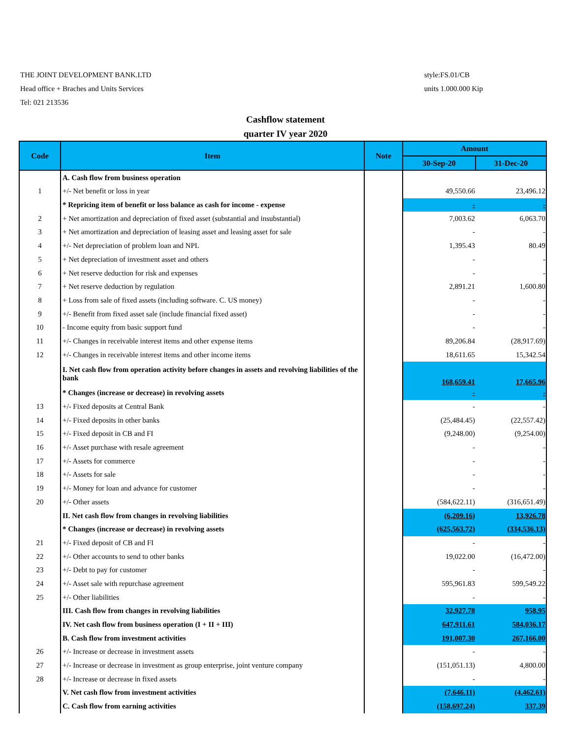THE JOINT DEVELOPMENT BANK.LTD
Head office + Braches and Units Services
Tel: 021 213536
style:FS.01/CB
units 1.000.000 Kip
Cashflow statement
quarter IV year 2020
| Code | Item | Note | Amount | |
| --- | --- | --- | --- | --- |
| | | | 30-Sep-20 | 31-Dec-20 |
| | A. Cash flow from business operation | | | |
| 1 | +/- Net benefit or loss in year | | 49,550.66 | 23,496.12 |
| | * Repricing item of benefit or loss balance as cash for income - expense | | - | - |
| 2 | + Net amortization and depreciation of fixed asset (substantial and insubstantial) | | 7,003.62 | 6,063.70 |
| 3 | + Net amortization and depreciation of leasing asset and leasing asset for sale | | - | - |
| 4 | +/- Net depreciation of problem loan and NPL | | 1,395.43 | 80.49 |
| 5 | + Net depreciation of investment asset and others | | - | - |
| 6 | + Net reserve deduction for risk and expenses | | - | - |
| 7 | + Net reserve deduction by regulation | | 2,891.21 | 1,600.80 |
| 8 | + Loss from sale of fixed assets (including software. C. US money) | | - | - |
| 9 | +/- Benefit from fixed asset sale (include financial fixed asset) | | - | - |
| 10 | - Income equity from basic support fund | | - | - |
| 11 | +/- Changes in receivable interest items and other expense items | | 89,206.84 | (28,917.69) |
| 12 | +/- Changes in receivable interest items and other income items | | 18,611.65 | 15,342.54 |
| | I. Net cash flow from operation activity before changes in assets and revolving liabilities of the bank | | 168,659.41 | 17,665.96 |
| | * Changes (increase or decrease) in revolving assets | | - | - |
| 13 | +/- Fixed deposits at Central Bank | | - | - |
| 14 | +/- Fixed deposits in other banks | | (25,484.45) | (22,557.42) |
| 15 | +/- Fixed deposit in CB and FI | | (9,248.00) | (9,254.00) |
| 16 | +/- Asset purchase with resale agreement | | - | - |
| 17 | +/- Assets for commerce | | - | - |
| 18 | +/- Assets for sale | | - | - |
| 19 | +/- Money for loan and advance for customer | | - | - |
| 20 | +/- Other assets | | (584,622.11) | (316,651.49) |
| | II. Net cash flow from changes in revolving liabilities | | (6,209.16) | 13,926.78 |
| | * Changes (increase or decrease) in revolving assets | | (625,563.72) | (334,536.13) |
| 21 | +/- Fixed deposit of CB and FI | | - | - |
| 22 | +/- Other accounts to send to other banks | | 19,022.00 | (16,472.00) |
| 23 | +/- Debt to pay for customer | | - | - |
| 24 | +/- Asset sale with repurchase agreement | | 595,961.83 | 599,549.22 |
| 25 | +/- Other liabilities | | - | - |
| | III. Cash flow from changes in revolving liabilities | | 32,927.78 | 958.95 |
| | IV. Net cash flow from business operation (I + II + III) | | 647,911.61 | 584,036.17 |
| | B. Cash flow from investment activities | | 191,007.30 | 267,166.00 |
| 26 | +/- Increase or decrease in investment assets | | - | - |
| 27 | +/- Increase or decrease in investment as group enterprise, joint venture company | | (151,051.13) | 4,800.00 |
| 28 | +/- Increase or decrease in fixed assets | | - | - |
| | V. Net cash flow from investment activities | | (7,646.11) | (4,462.61) |
| | C. Cash flow from earning activities | | (158,697.24) | 337.39 |